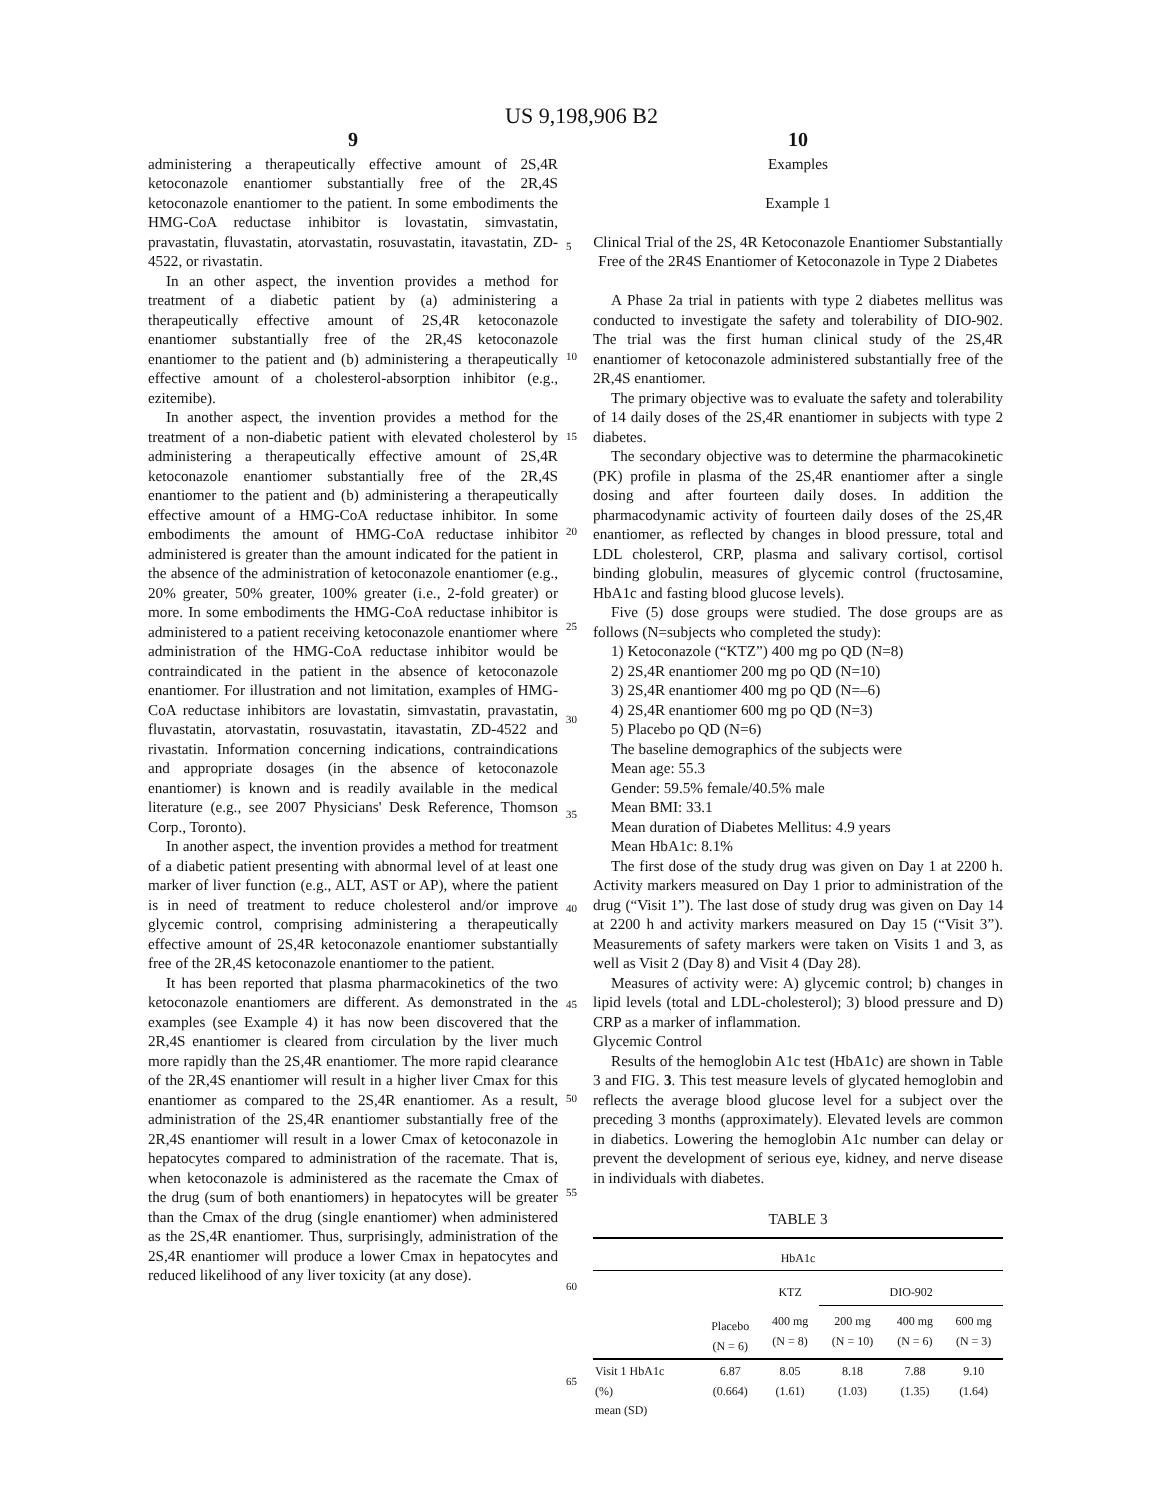US 9,198,906 B2
9
administering a therapeutically effective amount of 2S,4R ketoconazole enantiomer substantially free of the 2R,4S ketoconazole enantiomer to the patient. In some embodiments the HMG-CoA reductase inhibitor is lovastatin, simvastatin, pravastatin, fluvastatin, atorvastatin, rosuvastatin, itavastatin, ZD-4522, or rivastatin.
In an other aspect, the invention provides a method for treatment of a diabetic patient by (a) administering a therapeutically effective amount of 2S,4R ketoconazole enantiomer substantially free of the 2R,4S ketoconazole enantiomer to the patient and (b) administering a therapeutically effective amount of a cholesterol-absorption inhibitor (e.g., ezitemibe).
In another aspect, the invention provides a method for the treatment of a non-diabetic patient with elevated cholesterol by administering a therapeutically effective amount of 2S,4R ketoconazole enantiomer substantially free of the 2R,4S enantiomer to the patient and (b) administering a therapeutically effective amount of a HMG-CoA reductase inhibitor. In some embodiments the amount of HMG-CoA reductase inhibitor administered is greater than the amount indicated for the patient in the absence of the administration of ketoconazole enantiomer (e.g., 20% greater, 50% greater, 100% greater (i.e., 2-fold greater) or more. In some embodiments the HMG-CoA reductase inhibitor is administered to a patient receiving ketoconazole enantiomer where administration of the HMG-CoA reductase inhibitor would be contraindicated in the patient in the absence of ketoconazole enantiomer. For illustration and not limitation, examples of HMG-CoA reductase inhibitors are lovastatin, simvastatin, pravastatin, fluvastatin, atorvastatin, rosuvastatin, itavastatin, ZD-4522 and rivastatin. Information concerning indications, contraindications and appropriate dosages (in the absence of ketoconazole enantiomer) is known and is readily available in the medical literature (e.g., see 2007 Physicians' Desk Reference, Thomson Corp., Toronto).
In another aspect, the invention provides a method for treatment of a diabetic patient presenting with abnormal level of at least one marker of liver function (e.g., ALT, AST or AP), where the patient is in need of treatment to reduce cholesterol and/or improve glycemic control, comprising administering a therapeutically effective amount of 2S,4R ketoconazole enantiomer substantially free of the 2R,4S ketoconazole enantiomer to the patient.
It has been reported that plasma pharmacokinetics of the two ketoconazole enantiomers are different. As demonstrated in the examples (see Example 4) it has now been discovered that the 2R,4S enantiomer is cleared from circulation by the liver much more rapidly than the 2S,4R enantiomer. The more rapid clearance of the 2R,4S enantiomer will result in a higher liver Cmax for this enantiomer as compared to the 2S,4R enantiomer. As a result, administration of the 2S,4R enantiomer substantially free of the 2R,4S enantiomer will result in a lower Cmax of ketoconazole in hepatocytes compared to administration of the racemate. That is, when ketoconazole is administered as the racemate the Cmax of the drug (sum of both enantiomers) in hepatocytes will be greater than the Cmax of the drug (single enantiomer) when administered as the 2S,4R enantiomer. Thus, surprisingly, administration of the 2S,4R enantiomer will produce a lower Cmax in hepatocytes and reduced likelihood of any liver toxicity (at any dose).
5
10
15
20
25
30
35
40
45
50
55
60
65
10
Examples
Example 1
Clinical Trial of the 2S, 4R Ketoconazole Enantiomer Substantially Free of the 2R4S Enantiomer of Ketoconazole in Type 2 Diabetes
A Phase 2a trial in patients with type 2 diabetes mellitus was conducted to investigate the safety and tolerability of DIO-902. The trial was the first human clinical study of the 2S,4R enantiomer of ketoconazole administered substantially free of the 2R,4S enantiomer.
The primary objective was to evaluate the safety and tolerability of 14 daily doses of the 2S,4R enantiomer in subjects with type 2 diabetes.
The secondary objective was to determine the pharmacokinetic (PK) profile in plasma of the 2S,4R enantiomer after a single dosing and after fourteen daily doses. In addition the pharmacodynamic activity of fourteen daily doses of the 2S,4R enantiomer, as reflected by changes in blood pressure, total and LDL cholesterol, CRP, plasma and salivary cortisol, cortisol binding globulin, measures of glycemic control (fructosamine, HbA1c and fasting blood glucose levels).
Five (5) dose groups were studied. The dose groups are as follows (N=subjects who completed the study):
1) Ketoconazole (“KTZ”) 400 mg po QD (N=8)
2) 2S,4R enantiomer 200 mg po QD (N=10)
3) 2S,4R enantiomer 400 mg po QD (N=–6)
4) 2S,4R enantiomer 600 mg po QD (N=3)
5) Placebo po QD (N=6)
The baseline demographics of the subjects were
Mean age: 55.3
Gender: 59.5% female/40.5% male
Mean BMI: 33.1
Mean duration of Diabetes Mellitus: 4.9 years
Mean HbA1c: 8.1%
The first dose of the study drug was given on Day 1 at 2200 h. Activity markers measured on Day 1 prior to administration of the drug (“Visit 1”). The last dose of study drug was given on Day 14 at 2200 h and activity markers measured on Day 15 (“Visit 3”). Measurements of safety markers were taken on Visits 1 and 3, as well as Visit 2 (Day 8) and Visit 4 (Day 28).
Measures of activity were: A) glycemic control; b) changes in lipid levels (total and LDL-cholesterol); 3) blood pressure and D) CRP as a marker of inflammation.
Glycemic Control
Results of the hemoglobin A1c test (HbA1c) are shown in Table 3 and FIG. 3. This test measure levels of glycated hemoglobin and reflects the average blood glucose level for a subject over the preceding 3 months (approximately). Elevated levels are common in diabetics. Lowering the hemoglobin A1c number can delay or prevent the development of serious eye, kidney, and nerve disease in individuals with diabetes.
TABLE 3
| HbA1c | | | | | |
| --- | --- | --- | --- | --- | --- |
| | | KTZ | DIO-902 | | |
| | Placebo (N = 6) | 400 mg (N = 8) | 200 mg (N = 10) | 400 mg (N = 6) | 600 mg (N = 3) |
| Visit 1 HbA1c (%) mean (SD) | 6.87 (0.664) | 8.05 (1.61) | 8.18 (1.03) | 7.88 (1.35) | 9.10 (1.64) |